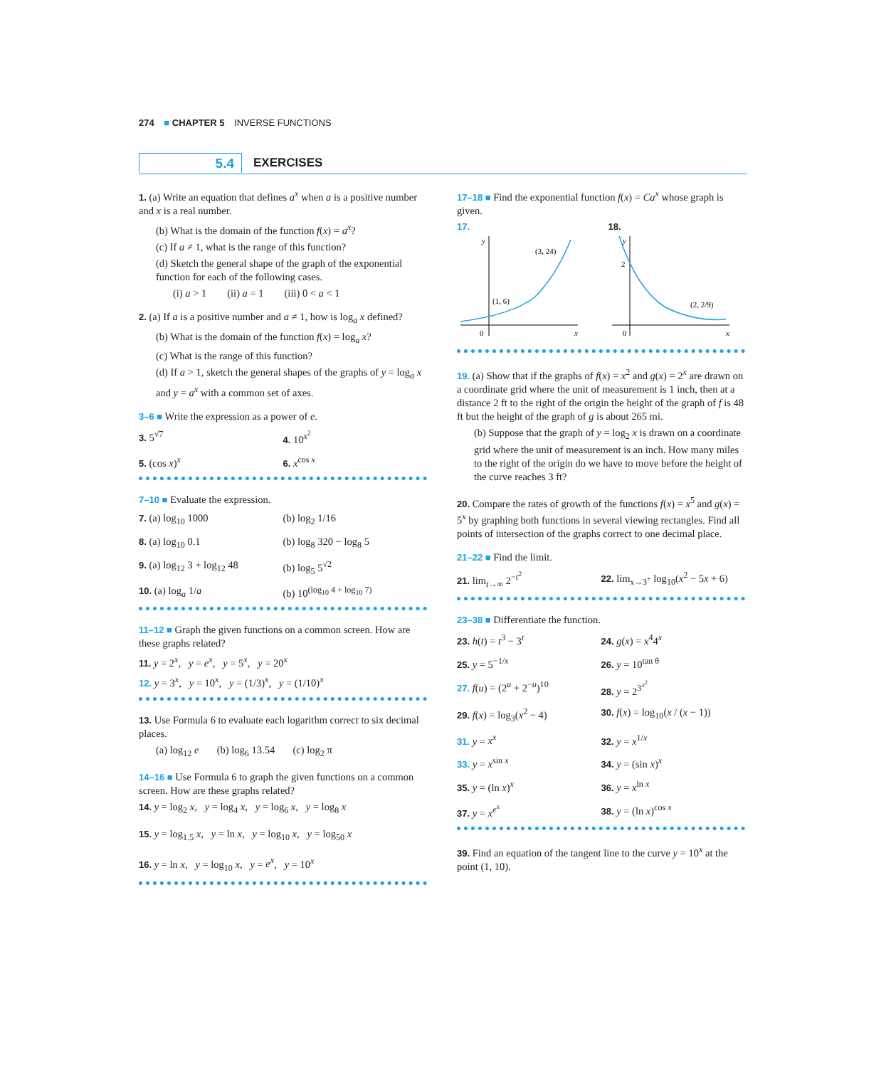274 ■ CHAPTER 5 INVERSE FUNCTIONS
5.4
EXERCISES
1. (a) Write an equation that defines a<sup>x</sup> when a is a positive number and x is a real number.
(b) What is the domain of the function f(x) = a<sup>x</sup>?
(c) If a ≠ 1, what is the range of this function?
(d) Sketch the general shape of the graph of the exponential function for each of the following cases.
(i) a > 1 (ii) a = 1 (iii) 0 < a < 1
2. (a) If a is a positive number and a ≠ 1, how is log<sub>a</sub> x defined?
(b) What is the domain of the function f(x) = log<sub>a</sub> x?
(c) What is the range of this function?
(d) If a > 1, sketch the general shapes of the graphs of y = log<sub>a</sub> x and y = a<sup>x</sup> with a common set of axes.
3–6 ■ Write the expression as a power of e.
3. 5<sup>√7</sup>
4. 10<sup>x<sup>2</sup></sup>
5. (cos x)<sup>x</sup>
6. x<sup>cos x</sup>
7–10 ■ Evaluate the expression.
7. (a) log<sub>10</sub> 1000
(b) log<sub>2</sub> 1/16
8. (a) log<sub>10</sub> 0.1
(b) log<sub>8</sub> 320 − log<sub>8</sub> 5
9. (a) log<sub>12</sub> 3 + log<sub>12</sub> 48
(b) log<sub>5</sub> 5<sup>√2</sup>
10. (a) log<sub>a</sub> 1/a
(b) 10<sup>(log<sub>10</sub> 4 + log<sub>10</sub> 7)</sup>
11–12 ■ Graph the given functions on a common screen. How are these graphs related?
11. y = 2<sup>x</sup>, y = e<sup>x</sup>, y = 5<sup>x</sup>, y = 20<sup>x</sup>
12. y = 3<sup>x</sup>, y = 10<sup>x</sup>, y = (1/3)<sup>x</sup>, y = (1/10)<sup>x</sup>
13. Use Formula 6 to evaluate each logarithm correct to six decimal places.
(a) log<sub>12</sub> e (b) log<sub>6</sub> 13.54 (c) log<sub>2</sub> π
14–16 ■ Use Formula 6 to graph the given functions on a common screen. How are these graphs related?
14. y = log<sub>2</sub> x, y = log<sub>4</sub> x, y = log<sub>6</sub> x, y = log<sub>8</sub> x
15. y = log<sub>1.5</sub> x, y = ln x, y = log<sub>10</sub> x, y = log<sub>50</sub> x
16. y = ln x, y = log<sub>10</sub> x, y = e<sup>x</sup>, y = 10<sup>x</sup>
17–18 ■ Find the exponential function f(x) = Ca<sup>x</sup> whose graph is given.
17.
y
x
0
(1, 6)
(3, 24)
18.
y
x
0
2
(2, 2/9)
19. (a) Show that if the graphs of f(x) = x<sup>2</sup> and g(x) = 2<sup>x</sup> are drawn on a coordinate grid where the unit of measurement is 1 inch, then at a distance 2 ft to the right of the origin the height of the graph of f is 48 ft but the height of the graph of g is about 265 mi.
(b) Suppose that the graph of y = log<sub>2</sub> x is drawn on a coordinate grid where the unit of measurement is an inch. How many miles to the right of the origin do we have to move before the height of the curve reaches 3 ft?
20. Compare the rates of growth of the functions f(x) = x<sup>5</sup> and g(x) = 5<sup>x</sup> by graphing both functions in several viewing rectangles. Find all points of intersection of the graphs correct to one decimal place.
21–22 ■ Find the limit.
21. lim<sub>t→∞</sub> 2<sup>−t<sup>2</sup></sup>
22. lim<sub>x→3<sup>+</sup></sub> log<sub>10</sub>(x<sup>2</sup> − 5x + 6)
23–38 ■ Differentiate the function.
23. h(t) = t<sup>3</sup> − 3<sup>t</sup>
24. g(x) = x<sup>4</sup>4<sup>x</sup>
25. y = 5<sup>−1/x</sup>
26. y = 10<sup>tan θ</sup>
27. f(u) = (2<sup>u</sup> + 2<sup>−u</sup>)<sup>10</sup>
28. y = 2<sup>3<sup>x<sup>2</sup></sup></sup>
29. f(x) = log<sub>3</sub>(x<sup>2</sup> − 4)
30. f(x) = log<sub>10</sub>(x / (x − 1))
31. y = x<sup>x</sup>
32. y = x<sup>1/x</sup>
33. y = x<sup>sin x</sup>
34. y = (sin x)<sup>x</sup>
35. y = (ln x)<sup>x</sup>
36. y = x<sup>ln x</sup>
37. y = x<sup>e<sup>x</sup></sup>
38. y = (ln x)<sup>cos x</sup>
39. Find an equation of the tangent line to the curve y = 10<sup>x</sup> at the point (1, 10).